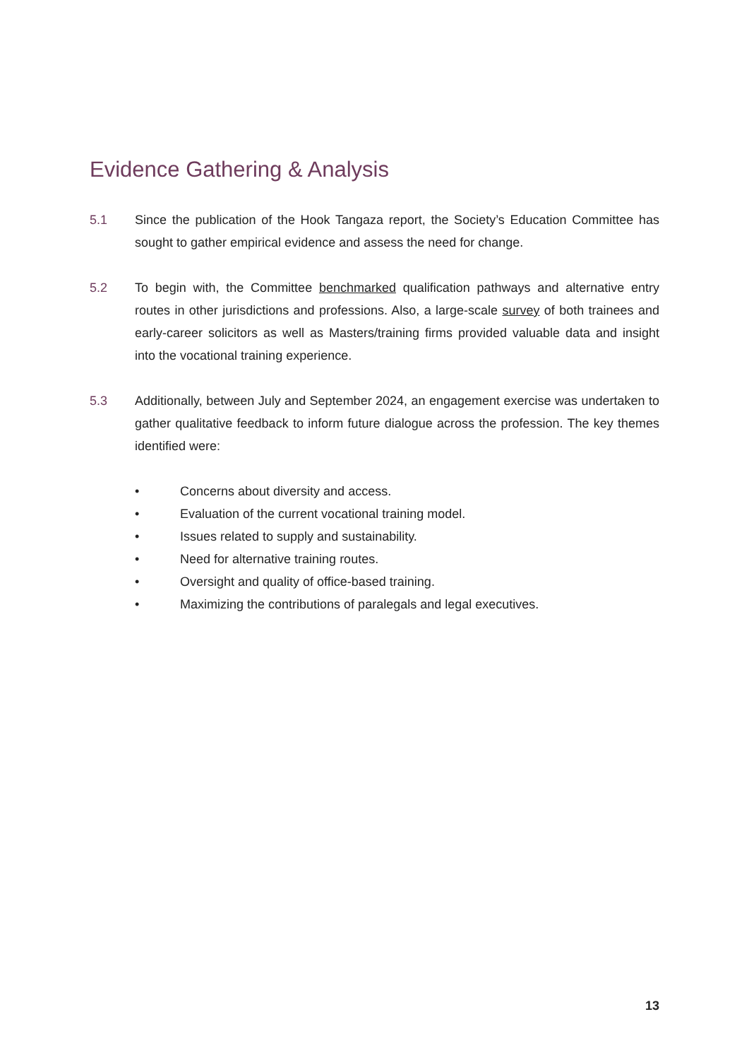Evidence Gathering & Analysis
5.1 Since the publication of the Hook Tangaza report, the Society’s Education Committee has sought to gather empirical evidence and assess the need for change.
5.2 To begin with, the Committee benchmarked qualification pathways and alternative entry routes in other jurisdictions and professions. Also, a large-scale survey of both trainees and early-career solicitors as well as Masters/training firms provided valuable data and insight into the vocational training experience.
5.3 Additionally, between July and September 2024, an engagement exercise was undertaken to gather qualitative feedback to inform future dialogue across the profession. The key themes identified were:
• Concerns about diversity and access.
• Evaluation of the current vocational training model.
• Issues related to supply and sustainability.
• Need for alternative training routes.
• Oversight and quality of office-based training.
• Maximizing the contributions of paralegals and legal executives.
13